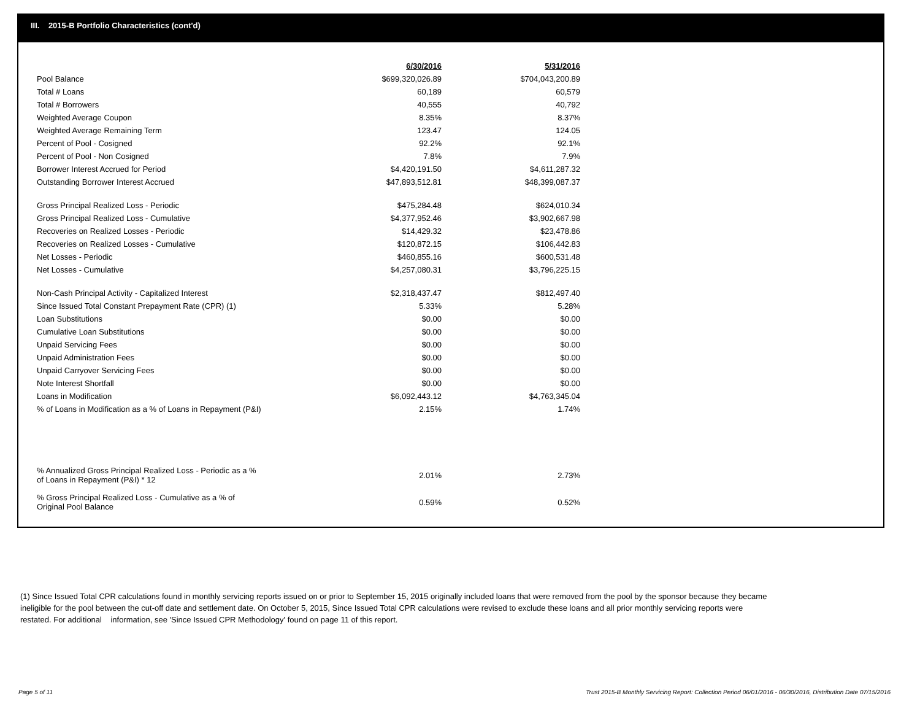III. 2015-B Portfolio Characteristics (cont'd)
| | 6/30/2016 | 5/31/2016 |
| Pool Balance | $699,320,026.89 | $704,043,200.89 |
| Total # Loans | 60,189 | 60,579 |
| Total # Borrowers | 40,555 | 40,792 |
| Weighted Average Coupon | 8.35% | 8.37% |
| Weighted Average Remaining Term | 123.47 | 124.05 |
| Percent of Pool - Cosigned | 92.2% | 92.1% |
| Percent of Pool - Non Cosigned | 7.8% | 7.9% |
| Borrower Interest Accrued for Period | $4,420,191.50 | $4,611,287.32 |
| Outstanding Borrower Interest Accrued | $47,893,512.81 | $48,399,087.37 |
| Gross Principal Realized Loss - Periodic | $475,284.48 | $624,010.34 |
| Gross Principal Realized Loss - Cumulative | $4,377,952.46 | $3,902,667.98 |
| Recoveries on Realized Losses - Periodic | $14,429.32 | $23,478.86 |
| Recoveries on Realized Losses - Cumulative | $120,872.15 | $106,442.83 |
| Net Losses - Periodic | $460,855.16 | $600,531.48 |
| Net Losses - Cumulative | $4,257,080.31 | $3,796,225.15 |
| Non-Cash Principal Activity - Capitalized Interest | $2,318,437.47 | $812,497.40 |
| Since Issued Total Constant Prepayment Rate (CPR) (1) | 5.33% | 5.28% |
| Loan Substitutions | $0.00 | $0.00 |
| Cumulative Loan Substitutions | $0.00 | $0.00 |
| Unpaid Servicing Fees | $0.00 | $0.00 |
| Unpaid Administration Fees | $0.00 | $0.00 |
| Unpaid Carryover Servicing Fees | $0.00 | $0.00 |
| Note Interest Shortfall | $0.00 | $0.00 |
| Loans in Modification | $6,092,443.12 | $4,763,345.04 |
| % of Loans in Modification as a % of Loans in Repayment (P&I) | 2.15% | 1.74% |
| % Annualized Gross Principal Realized Loss - Periodic as a % of Loans in Repayment (P&I) * 12 | 2.01% | 2.73% |
| % Gross Principal Realized Loss - Cumulative as a % of Original Pool Balance | 0.59% | 0.52% |
(1) Since Issued Total CPR calculations found in monthly servicing reports issued on or prior to September 15, 2015 originally included loans that were removed from the pool by the sponsor because they became ineligible for the pool between the cut-off date and settlement date. On October 5, 2015, Since Issued Total CPR calculations were revised to exclude these loans and all prior monthly servicing reports were restated. For additional information, see 'Since Issued CPR Methodology' found on page 11 of this report.
Page 5 of 11
Trust 2015-B Monthly Servicing Report: Collection Period 06/01/2016 - 06/30/2016, Distribution Date 07/15/2016